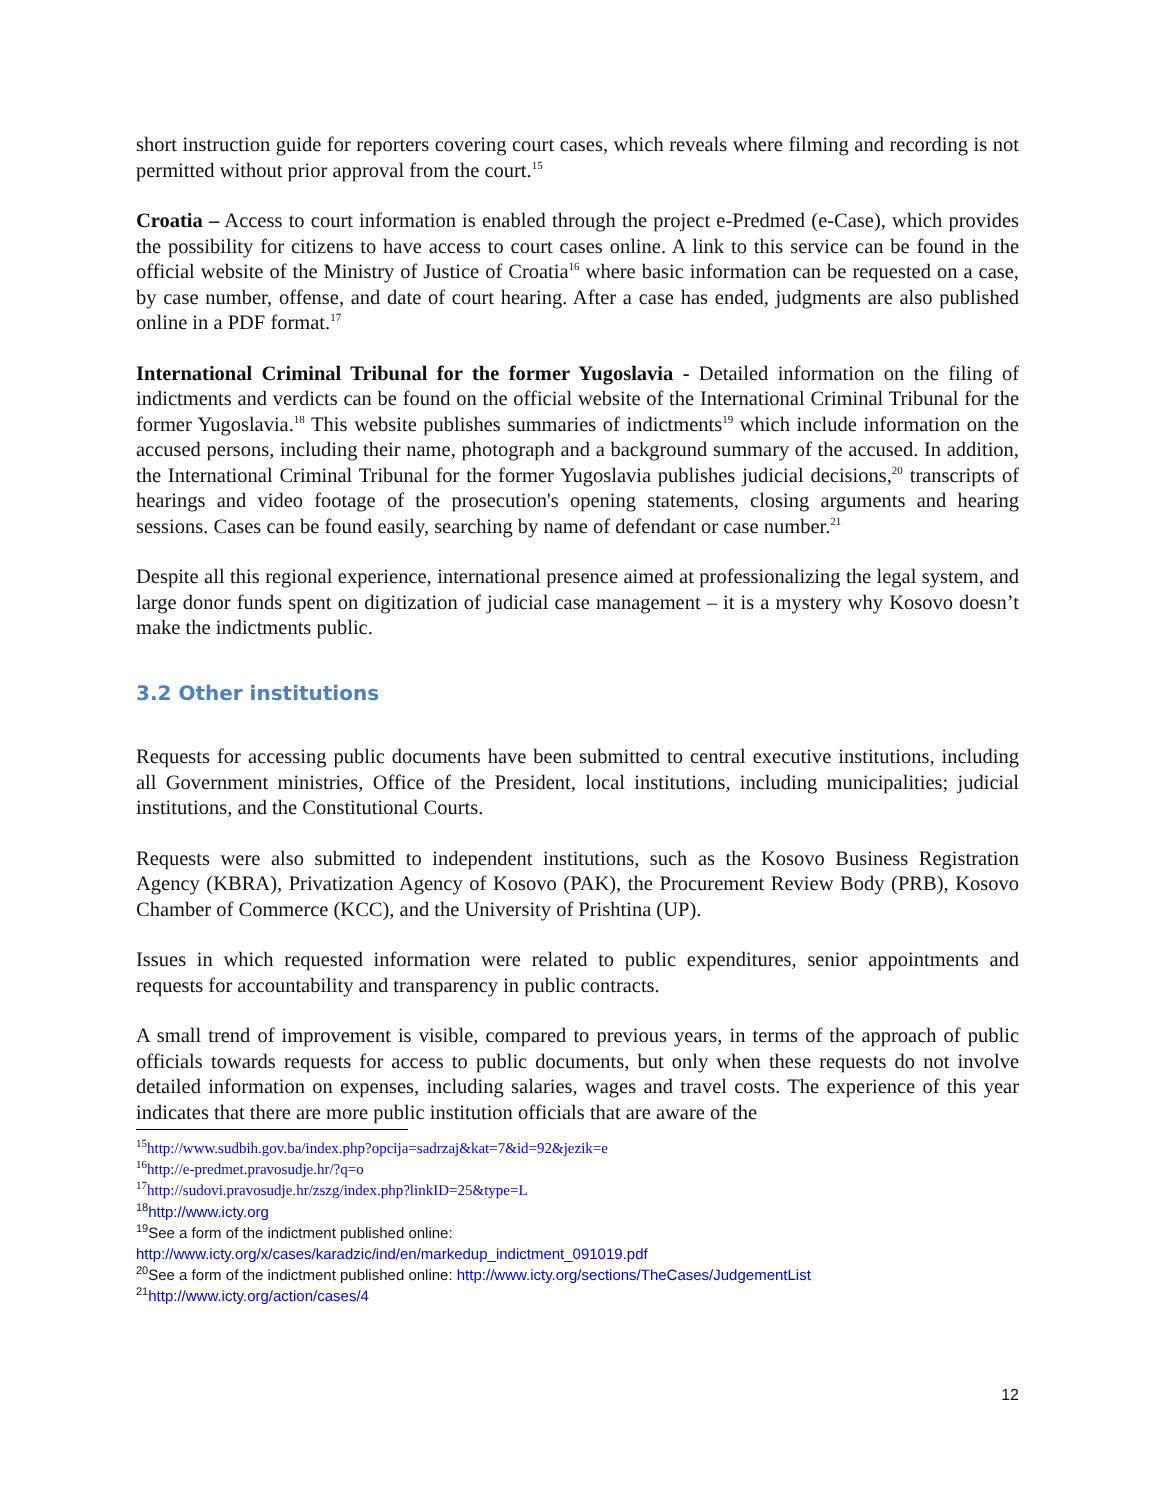short instruction guide for reporters covering court cases, which reveals where filming and recording is not permitted without prior approval from the court.<sup>15</sup>
Croatia – Access to court information is enabled through the project e-Predmed (e-Case), which provides the possibility for citizens to have access to court cases online. A link to this service can be found in the official website of the Ministry of Justice of Croatia<sup>16</sup> where basic information can be requested on a case, by case number, offense, and date of court hearing. After a case has ended, judgments are also published online in a PDF format.<sup>17</sup>
International Criminal Tribunal for the former Yugoslavia - Detailed information on the filing of indictments and verdicts can be found on the official website of the International Criminal Tribunal for the former Yugoslavia.<sup>18</sup> This website publishes summaries of indictments<sup>19</sup> which include information on the accused persons, including their name, photograph and a background summary of the accused. In addition, the International Criminal Tribunal for the former Yugoslavia publishes judicial decisions,<sup>20</sup> transcripts of hearings and video footage of the prosecution's opening statements, closing arguments and hearing sessions. Cases can be found easily, searching by name of defendant or case number.<sup>21</sup>
Despite all this regional experience, international presence aimed at professionalizing the legal system, and large donor funds spent on digitization of judicial case management – it is a mystery why Kosovo doesn’t make the indictments public.
3.2 Other institutions
Requests for accessing public documents have been submitted to central executive institutions, including all Government ministries, Office of the President, local institutions, including municipalities; judicial institutions, and the Constitutional Courts.
Requests were also submitted to independent institutions, such as the Kosovo Business Registration Agency (KBRA), Privatization Agency of Kosovo (PAK), the Procurement Review Body (PRB), Kosovo Chamber of Commerce (KCC), and the University of Prishtina (UP).
Issues in which requested information were related to public expenditures, senior appointments and requests for accountability and transparency in public contracts.
A small trend of improvement is visible, compared to previous years, in terms of the approach of public officials towards requests for access to public documents, but only when these requests do not involve detailed information on expenses, including salaries, wages and travel costs. The experience of this year indicates that there are more public institution officials that are aware of the
<sup>15</sup> http://www.sudbih.gov.ba/index.php?opcija=sadrzaj&kat=7&id=92&jezik=e
<sup>16</sup> http://e-predmet.pravosudje.hr/?q=o
<sup>17</sup> http://sudovi.pravosudje.hr/zszg/index.php?linkID=25&type=L
<sup>18</sup> http://www.icty.org
<sup>19</sup> See a form of the indictment published online:
http://www.icty.org/x/cases/karadzic/ind/en/markedup_indictment_091019.pdf
<sup>20</sup> See a form of the indictment published online: http://www.icty.org/sections/TheCases/JudgementList
<sup>21</sup> http://www.icty.org/action/cases/4
12